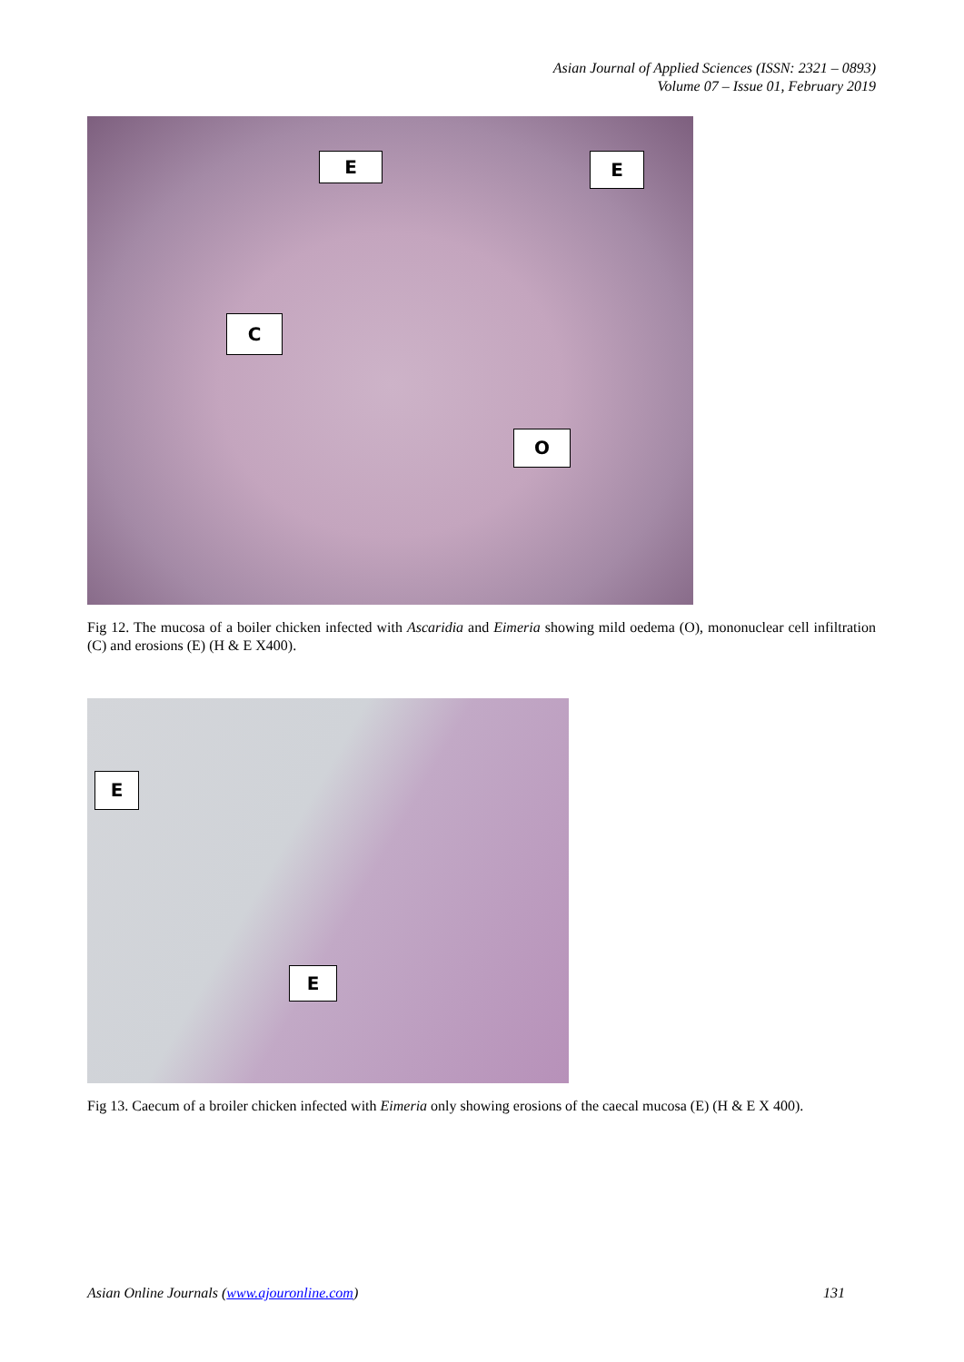Asian Journal of Applied Sciences (ISSN: 2321 – 0893)
Volume 07 – Issue 01, February 2019
E E
C
O
Fig 12. The mucosa of a boiler chicken infected with Ascaridia and Eimeria showing mild oedema (O), mononuclear cell infiltration (C) and erosions (E) (H & E X400).
E
E
Fig 13. Caecum of a broiler chicken infected with Eimeria only showing erosions of the caecal mucosa (E) (H & E X 400).
Asian Online Journals (www.ajouronline.com) 131